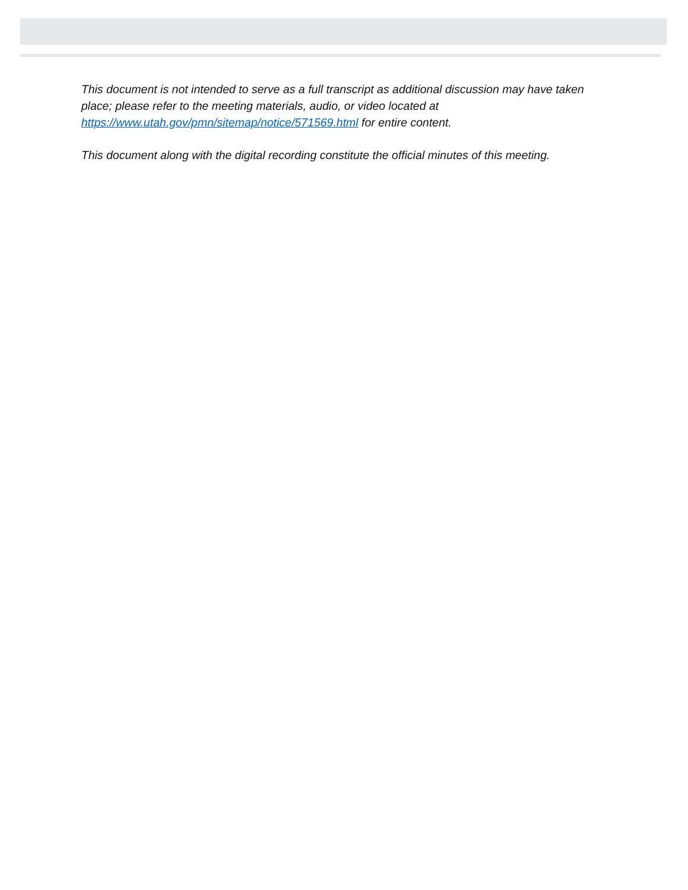This document is not intended to serve as a full transcript as additional discussion may have taken place; please refer to the meeting materials, audio, or video located at https://www.utah.gov/pmn/sitemap/notice/571569.html for entire content.
This document along with the digital recording constitute the official minutes of this meeting.